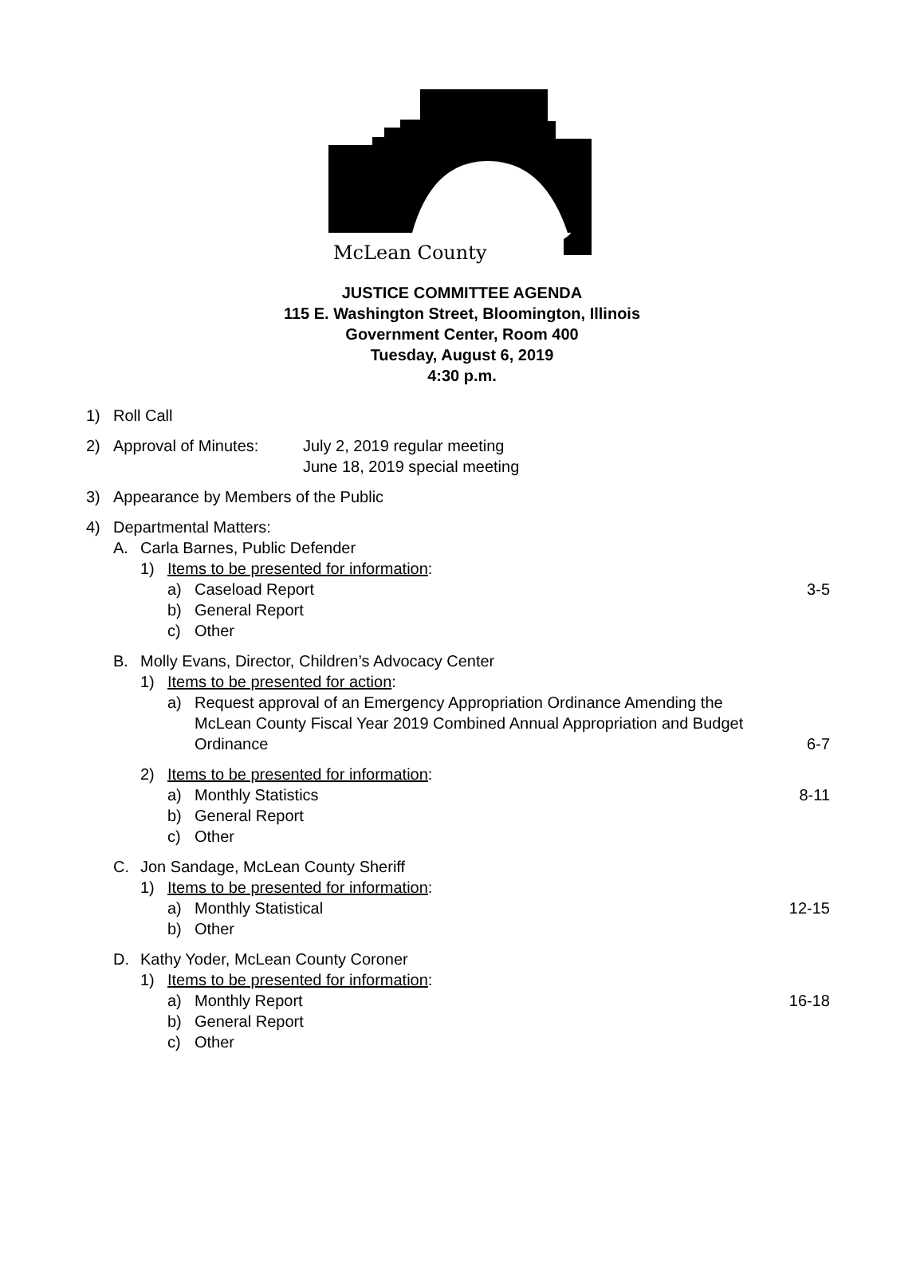McLean County
JUSTICE COMMITTEE AGENDA
115 E. Washington Street, Bloomington, Illinois
Government Center, Room 400
Tuesday, August 6, 2019
4:30 p.m.
1) Roll Call
2) Approval of Minutes: July 2, 2019 regular meeting
June 18, 2019 special meeting
3) Appearance by Members of the Public
4) Departmental Matters:
A. Carla Barnes, Public Defender
1) Items to be presented for information:
a) Caseload Report 3-5
b) General Report
c) Other
B. Molly Evans, Director, Children’s Advocacy Center
1) Items to be presented for action:
a) Request approval of an Emergency Appropriation Ordinance Amending the McLean County Fiscal Year 2019 Combined Annual Appropriation and Budget Ordinance 6-7
2) Items to be presented for information:
a) Monthly Statistics 8-11
b) General Report
c) Other
C. Jon Sandage, McLean County Sheriff
1) Items to be presented for information:
a) Monthly Statistical 12-15
b) Other
D. Kathy Yoder, McLean County Coroner
1) Items to be presented for information:
a) Monthly Report 16-18
b) General Report
c) Other